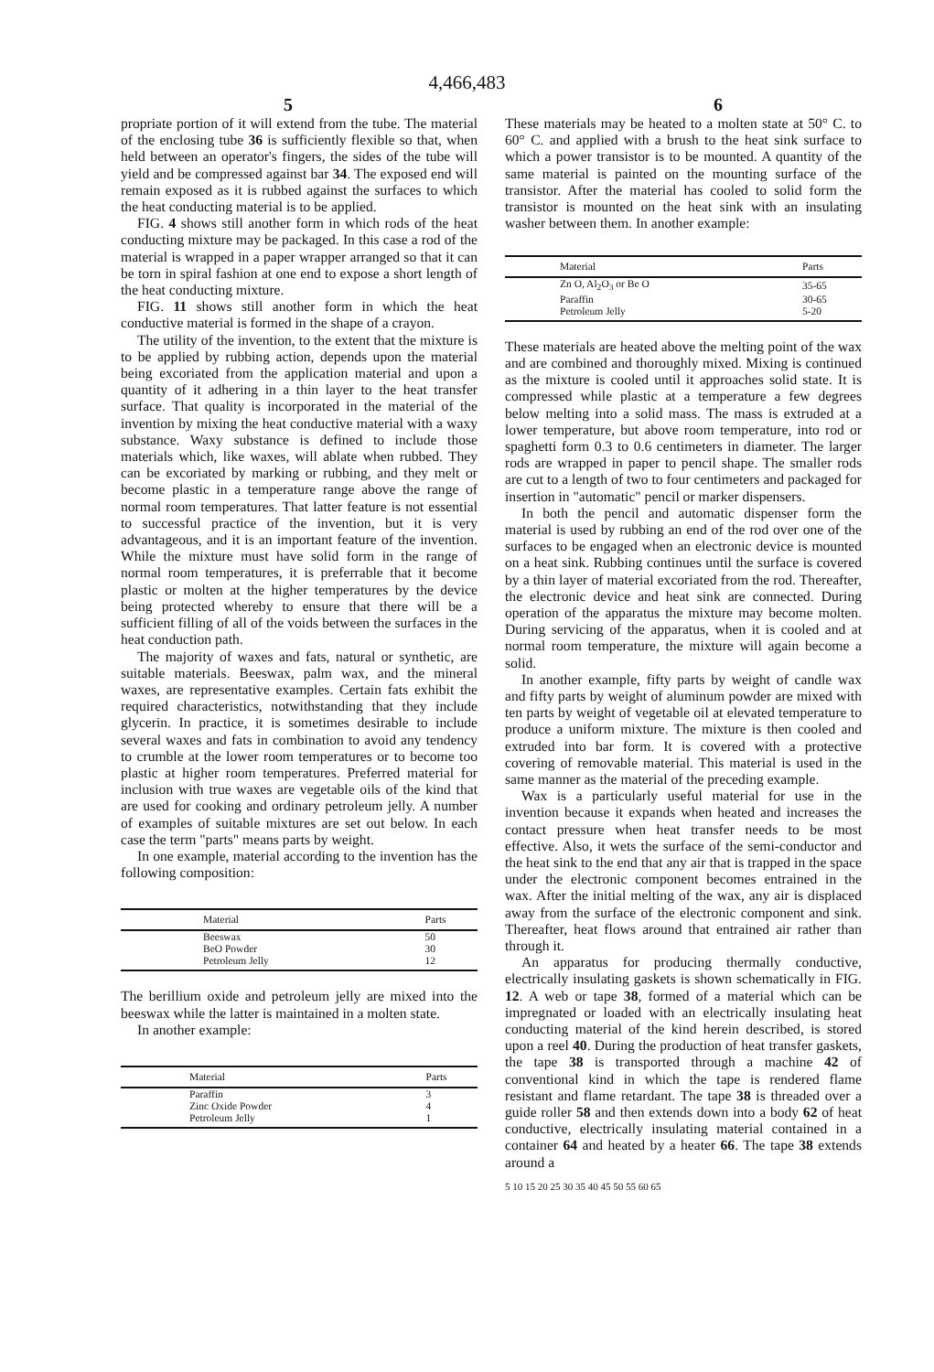4,466,483
5 6
propriate portion of it will extend from the tube. The material of the enclosing tube 36 is sufficiently flexible so that, when held between an operator's fingers, the sides of the tube will yield and be compressed against bar 34. The exposed end will remain exposed as it is rubbed against the surfaces to which the heat conducting material is to be applied.
FIG. 4 shows still another form in which rods of the heat conducting mixture may be packaged. In this case a rod of the material is wrapped in a paper wrapper arranged so that it can be torn in spiral fashion at one end to expose a short length of the heat conducting mixture.
FIG. 11 shows still another form in which the heat conductive material is formed in the shape of a crayon.
The utility of the invention, to the extent that the mixture is to be applied by rubbing action, depends upon the material being excoriated from the application material and upon a quantity of it adhering in a thin layer to the heat transfer surface. That quality is incorporated in the material of the invention by mixing the heat conductive material with a waxy substance. Waxy substance is defined to include those materials which, like waxes, will ablate when rubbed. They can be excoriated by marking or rubbing, and they melt or become plastic in a temperature range above the range of normal room temperatures. That latter feature is not essential to successful practice of the invention, but it is very advantageous, and it is an important feature of the invention. While the mixture must have solid form in the range of normal room temperatures, it is preferrable that it become plastic or molten at the higher temperatures by the device being protected whereby to ensure that there will be a sufficient filling of all of the voids between the surfaces in the heat conduction path.
The majority of waxes and fats, natural or synthetic, are suitable materials. Beeswax, palm wax, and the mineral waxes, are representative examples. Certain fats exhibit the required characteristics, notwithstanding that they include glycerin. In practice, it is sometimes desirable to include several waxes and fats in combination to avoid any tendency to crumble at the lower room temperatures or to become too plastic at higher room temperatures. Preferred material for inclusion with true waxes are vegetable oils of the kind that are used for cooking and ordinary petroleum jelly. A number of examples of suitable mixtures are set out below. In each case the term "parts" means parts by weight.
In one example, material according to the invention has the following composition:
| Material | Parts |
| --- | --- |
| Beeswax | 50 |
| BeO Powder | 30 |
| Petroleum Jelly | 12 |
The berillium oxide and petroleum jelly are mixed into the beeswax while the latter is maintained in a molten state.
In another example:
| Material | Parts |
| --- | --- |
| Paraffin | 3 |
| Zinc Oxide Powder | 4 |
| Petroleum Jelly | 1 |
These materials may be heated to a molten state at 50° C. to 60° C. and applied with a brush to the heat sink surface to which a power transistor is to be mounted. A quantity of the same material is painted on the mounting surface of the transistor. After the material has cooled to solid form the transistor is mounted on the heat sink with an insulating washer between them. In another example:
| Material | Parts |
| --- | --- |
| Zn O, Al<sub>2</sub>O<sub>3</sub> or Be O | 35-65 |
| Paraffin | 30-65 |
| Petroleum Jelly | 5-20 |
These materials are heated above the melting point of the wax and are combined and thoroughly mixed. Mixing is continued as the mixture is cooled until it approaches solid state. It is compressed while plastic at a temperature a few degrees below melting into a solid mass. The mass is extruded at a lower temperature, but above room temperature, into rod or spaghetti form 0.3 to 0.6 centimeters in diameter. The larger rods are wrapped in paper to pencil shape. The smaller rods are cut to a length of two to four centimeters and packaged for insertion in "automatic" pencil or marker dispensers.
In both the pencil and automatic dispenser form the material is used by rubbing an end of the rod over one of the surfaces to be engaged when an electronic device is mounted on a heat sink. Rubbing continues until the surface is covered by a thin layer of material excoriated from the rod. Thereafter, the electronic device and heat sink are connected. During operation of the apparatus the mixture may become molten. During servicing of the apparatus, when it is cooled and at normal room temperature, the mixture will again become a solid.
In another example, fifty parts by weight of candle wax and fifty parts by weight of aluminum powder are mixed with ten parts by weight of vegetable oil at elevated temperature to produce a uniform mixture. The mixture is then cooled and extruded into bar form. It is covered with a protective covering of removable material. This material is used in the same manner as the material of the preceding example.
Wax is a particularly useful material for use in the invention because it expands when heated and increases the contact pressure when heat transfer needs to be most effective. Also, it wets the surface of the semi-conductor and the heat sink to the end that any air that is trapped in the space under the electronic component becomes entrained in the wax. After the initial melting of the wax, any air is displaced away from the surface of the electronic component and sink. Thereafter, heat flows around that entrained air rather than through it.
An apparatus for producing thermally conductive, electrically insulating gaskets is shown schematically in FIG. 12. A web or tape 38, formed of a material which can be impregnated or loaded with an electrically insulating heat conducting material of the kind herein described, is stored upon a reel 40. During the production of heat transfer gaskets, the tape 38 is transported through a machine 42 of conventional kind in which the tape is rendered flame resistant and flame retardant. The tape 38 is threaded over a guide roller 58 and then extends down into a body 62 of heat conductive, electrically insulating material contained in a container 64 and heated by a heater 66. The tape 38 extends around a
5 10 15 20 25 30 35 40 45 50 55 60 65